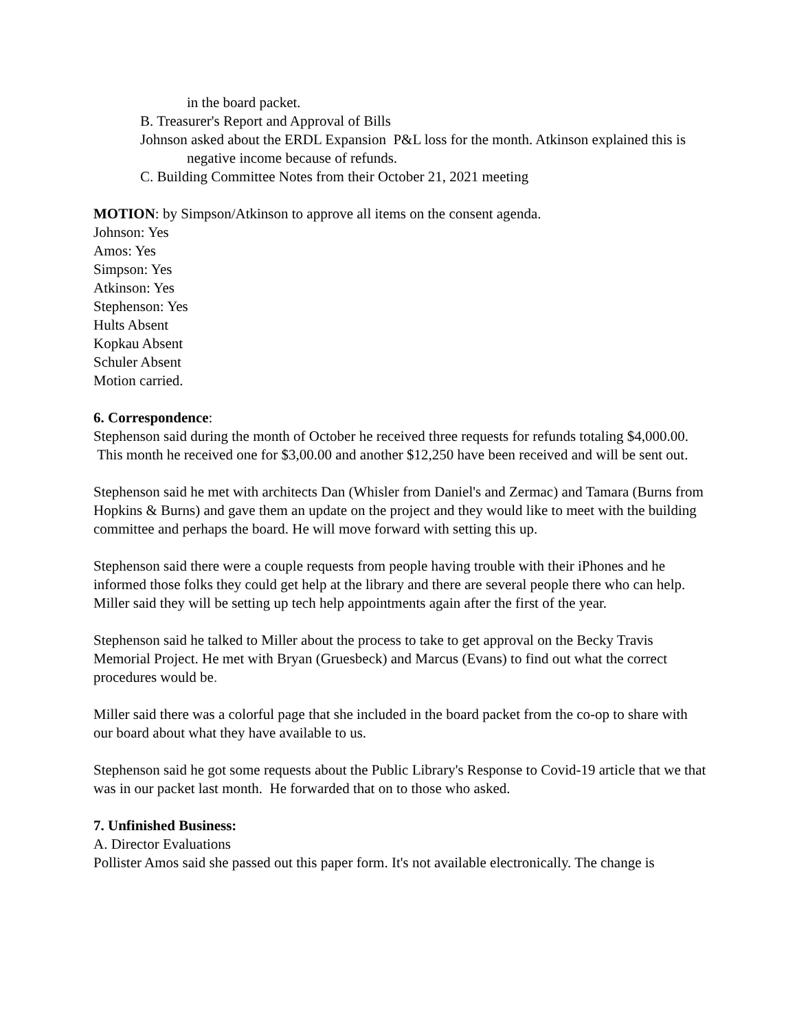in the board packet.
B. Treasurer's Report and Approval of Bills
Johnson asked about the ERDL Expansion P&L loss for the month. Atkinson explained this is negative income because of refunds.
C. Building Committee Notes from their October 21, 2021 meeting
MOTION: by Simpson/Atkinson to approve all items on the consent agenda.
Johnson: Yes
Amos: Yes
Simpson: Yes
Atkinson: Yes
Stephenson: Yes
Hults Absent
Kopkau Absent
Schuler Absent
Motion carried.
6. Correspondence:
Stephenson said during the month of October he received three requests for refunds totaling $4,000.00. This month he received one for $3,00.00 and another $12,250 have been received and will be sent out.
Stephenson said he met with architects Dan (Whisler from Daniel's and Zermac) and Tamara (Burns from Hopkins & Burns) and gave them an update on the project and they would like to meet with the building committee and perhaps the board. He will move forward with setting this up.
Stephenson said there were a couple requests from people having trouble with their iPhones and he informed those folks they could get help at the library and there are several people there who can help. Miller said they will be setting up tech help appointments again after the first of the year.
Stephenson said he talked to Miller about the process to take to get approval on the Becky Travis Memorial Project. He met with Bryan (Gruesbeck) and Marcus (Evans) to find out what the correct procedures would be.
Miller said there was a colorful page that she included in the board packet from the co-op to share with our board about what they have available to us.
Stephenson said he got some requests about the Public Library's Response to Covid-19 article that we that was in our packet last month. He forwarded that on to those who asked.
7. Unfinished Business:
A. Director Evaluations
Pollister Amos said she passed out this paper form. It's not available electronically. The change is